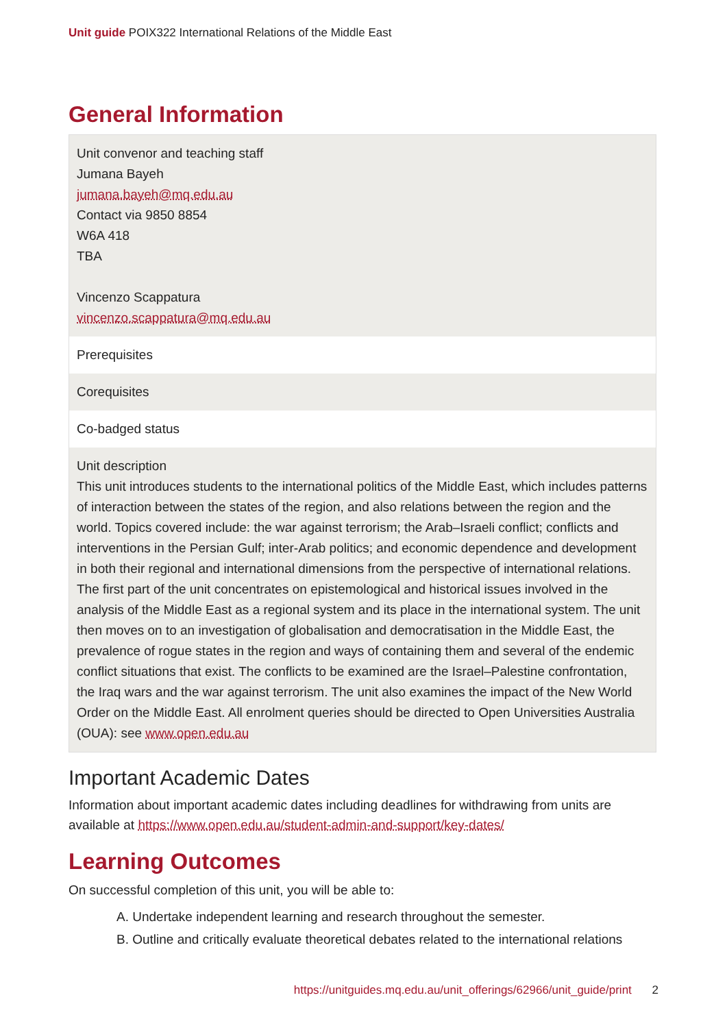Unit guide POIX322 International Relations of the Middle East
General Information
| Unit convenor and teaching staff Jumana Bayeh jumana.bayeh@mq.edu.au Contact via 9850 8854 W6A 418 TBA Vincenzo Scappatura vincenzo.scappatura@mq.edu.au |
| Prerequisites |
| Corequisites |
| Co-badged status |
| Unit description This unit introduces students to the international politics of the Middle East, which includes patterns of interaction between the states of the region, and also relations between the region and the world. Topics covered include: the war against terrorism; the Arab–Israeli conflict; conflicts and interventions in the Persian Gulf; inter-Arab politics; and economic dependence and development in both their regional and international dimensions from the perspective of international relations. The first part of the unit concentrates on epistemological and historical issues involved in the analysis of the Middle East as a regional system and its place in the international system. The unit then moves on to an investigation of globalisation and democratisation in the Middle East, the prevalence of rogue states in the region and ways of containing them and several of the endemic conflict situations that exist. The conflicts to be examined are the Israel–Palestine confrontation, the Iraq wars and the war against terrorism. The unit also examines the impact of the New World Order on the Middle East. All enrolment queries should be directed to Open Universities Australia (OUA): see www.open.edu.au |
Important Academic Dates
Information about important academic dates including deadlines for withdrawing from units are available at https://www.open.edu.au/student-admin-and-support/key-dates/
Learning Outcomes
On successful completion of this unit, you will be able to:
A. Undertake independent learning and research throughout the semester.
B. Outline and critically evaluate theoretical debates related to the international relations
https://unitguides.mq.edu.au/unit_offerings/62966/unit_guide/print 2